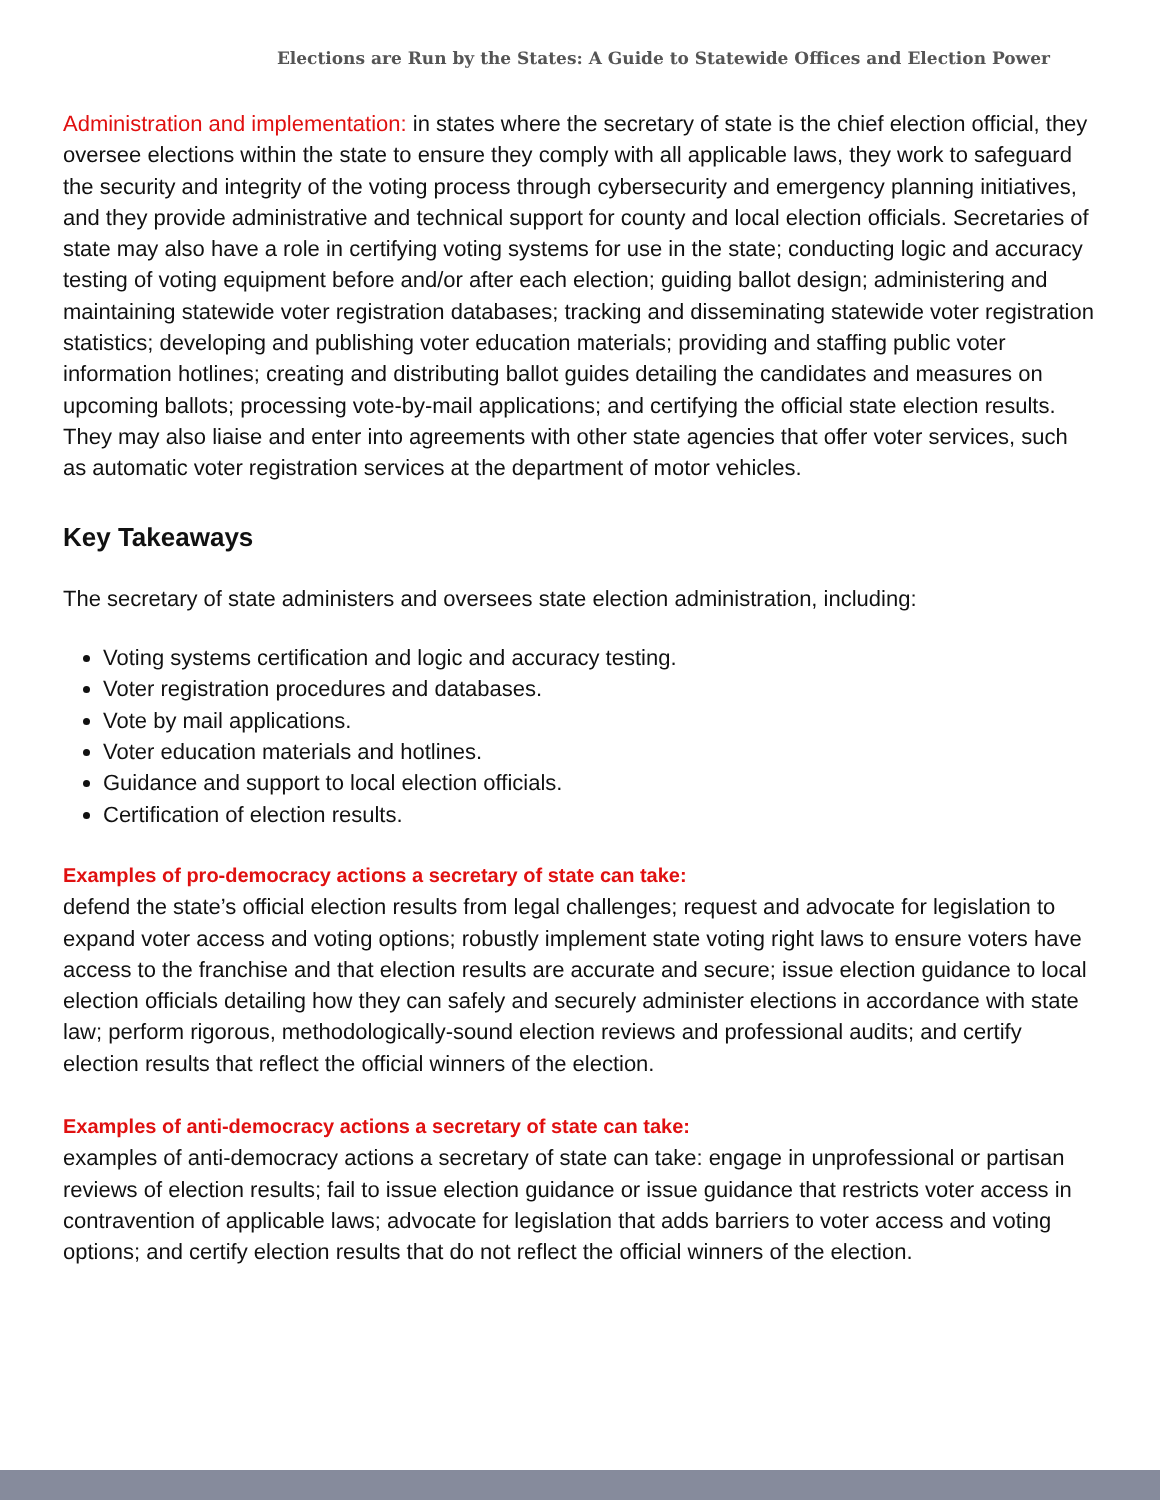Elections are Run by the States: A Guide to Statewide Offices and Election Power
Administration and implementation: in states where the secretary of state is the chief election official, they oversee elections within the state to ensure they comply with all applicable laws, they work to safeguard the security and integrity of the voting process through cybersecurity and emergency planning initiatives, and they provide administrative and technical support for county and local election officials. Secretaries of state may also have a role in certifying voting systems for use in the state; conducting logic and accuracy testing of voting equipment before and/or after each election; guiding ballot design; administering and maintaining statewide voter registration databases; tracking and disseminating statewide voter registration statistics; developing and publishing voter education materials; providing and staffing public voter information hotlines; creating and distributing ballot guides detailing the candidates and measures on upcoming ballots; processing vote-by-mail applications; and certifying the official state election results. They may also liaise and enter into agreements with other state agencies that offer voter services, such as automatic voter registration services at the department of motor vehicles.
Key Takeaways
The secretary of state administers and oversees state election administration, including:
Voting systems certification and logic and accuracy testing.
Voter registration procedures and databases.
Vote by mail applications.
Voter education materials and hotlines.
Guidance and support to local election officials.
Certification of election results.
Examples of pro-democracy actions a secretary of state can take:
defend the state’s official election results from legal challenges; request and advocate for legislation to expand voter access and voting options; robustly implement state voting right laws to ensure voters have access to the franchise and that election results are accurate and secure; issue election guidance to local election officials detailing how they can safely and securely administer elections in accordance with state law; perform rigorous, methodologically-sound election reviews and professional audits; and certify election results that reflect the official winners of the election.
Examples of anti-democracy actions a secretary of state can take:
examples of anti-democracy actions a secretary of state can take: engage in unprofessional or partisan reviews of election results; fail to issue election guidance or issue guidance that restricts voter access in contravention of applicable laws; advocate for legislation that adds barriers to voter access and voting options; and certify election results that do not reflect the official winners of the election.